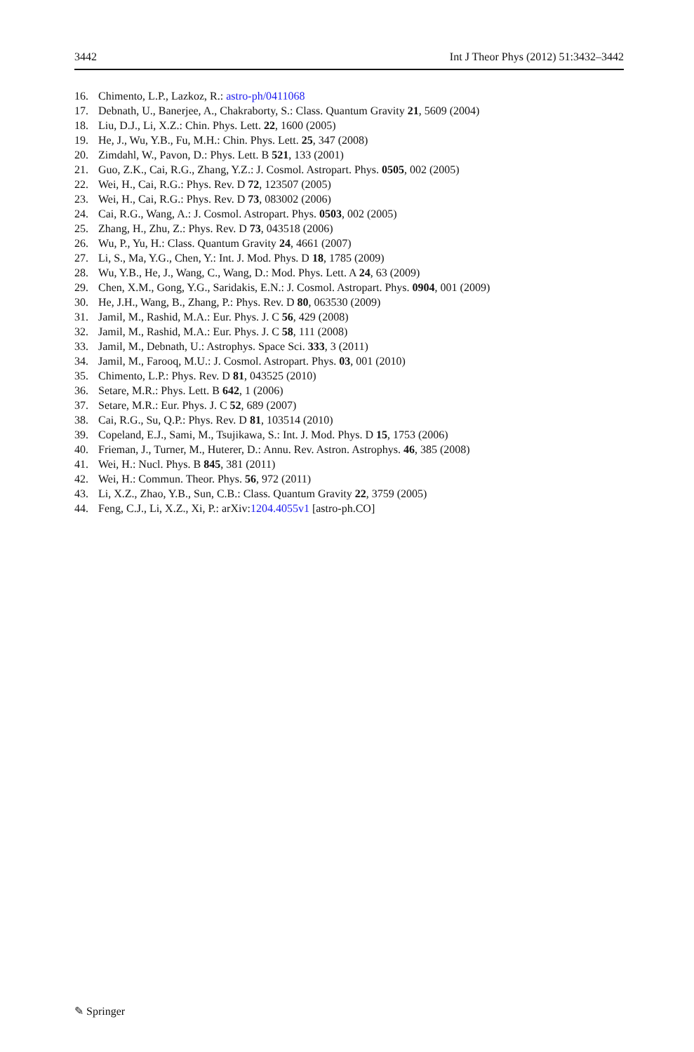3442 Int J Theor Phys (2012) 51:3432–3442
16. Chimento, L.P., Lazkoz, R.: astro-ph/0411068
17. Debnath, U., Banerjee, A., Chakraborty, S.: Class. Quantum Gravity 21, 5609 (2004)
18. Liu, D.J., Li, X.Z.: Chin. Phys. Lett. 22, 1600 (2005)
19. He, J., Wu, Y.B., Fu, M.H.: Chin. Phys. Lett. 25, 347 (2008)
20. Zimdahl, W., Pavon, D.: Phys. Lett. B 521, 133 (2001)
21. Guo, Z.K., Cai, R.G., Zhang, Y.Z.: J. Cosmol. Astropart. Phys. 0505, 002 (2005)
22. Wei, H., Cai, R.G.: Phys. Rev. D 72, 123507 (2005)
23. Wei, H., Cai, R.G.: Phys. Rev. D 73, 083002 (2006)
24. Cai, R.G., Wang, A.: J. Cosmol. Astropart. Phys. 0503, 002 (2005)
25. Zhang, H., Zhu, Z.: Phys. Rev. D 73, 043518 (2006)
26. Wu, P., Yu, H.: Class. Quantum Gravity 24, 4661 (2007)
27. Li, S., Ma, Y.G., Chen, Y.: Int. J. Mod. Phys. D 18, 1785 (2009)
28. Wu, Y.B., He, J., Wang, C., Wang, D.: Mod. Phys. Lett. A 24, 63 (2009)
29. Chen, X.M., Gong, Y.G., Saridakis, E.N.: J. Cosmol. Astropart. Phys. 0904, 001 (2009)
30. He, J.H., Wang, B., Zhang, P.: Phys. Rev. D 80, 063530 (2009)
31. Jamil, M., Rashid, M.A.: Eur. Phys. J. C 56, 429 (2008)
32. Jamil, M., Rashid, M.A.: Eur. Phys. J. C 58, 111 (2008)
33. Jamil, M., Debnath, U.: Astrophys. Space Sci. 333, 3 (2011)
34. Jamil, M., Farooq, M.U.: J. Cosmol. Astropart. Phys. 03, 001 (2010)
35. Chimento, L.P.: Phys. Rev. D 81, 043525 (2010)
36. Setare, M.R.: Phys. Lett. B 642, 1 (2006)
37. Setare, M.R.: Eur. Phys. J. C 52, 689 (2007)
38. Cai, R.G., Su, Q.P.: Phys. Rev. D 81, 103514 (2010)
39. Copeland, E.J., Sami, M., Tsujikawa, S.: Int. J. Mod. Phys. D 15, 1753 (2006)
40. Frieman, J., Turner, M., Huterer, D.: Annu. Rev. Astron. Astrophys. 46, 385 (2008)
41. Wei, H.: Nucl. Phys. B 845, 381 (2011)
42. Wei, H.: Commun. Theor. Phys. 56, 972 (2011)
43. Li, X.Z., Zhao, Y.B., Sun, C.B.: Class. Quantum Gravity 22, 3759 (2005)
44. Feng, C.J., Li, X.Z., Xi, P.: arXiv:1204.4055v1 [astro-ph.CO]
✎ Springer